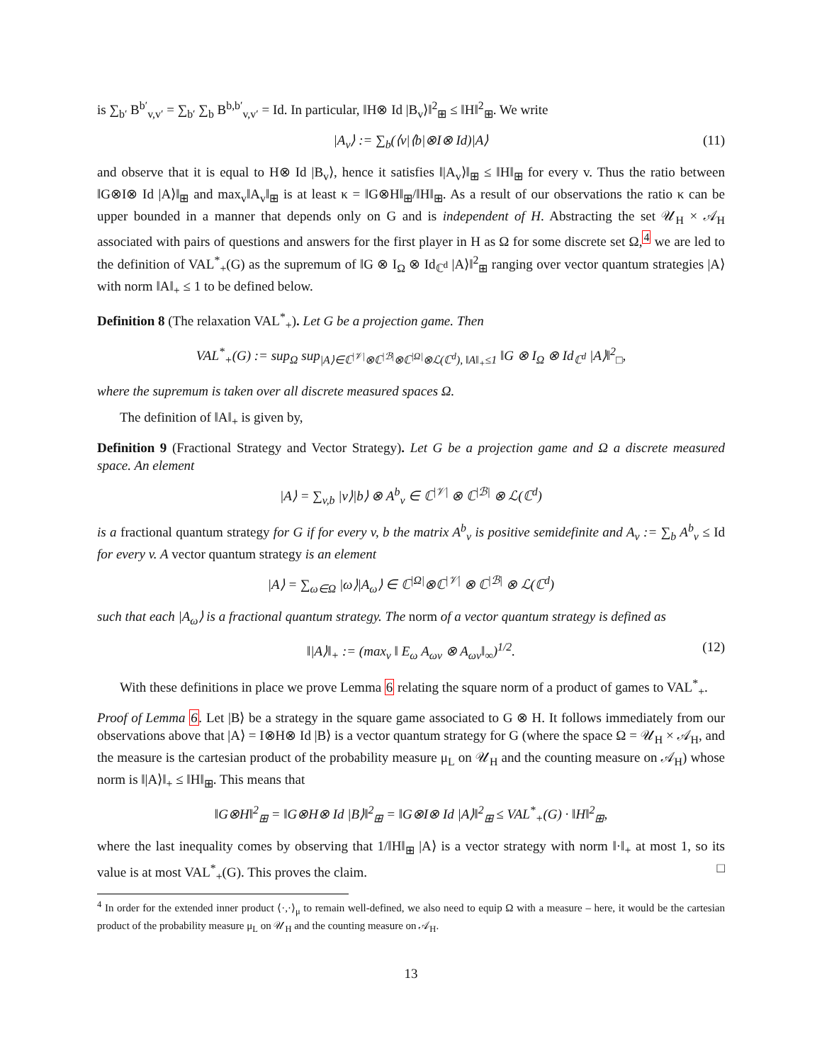is ∑<sub>b′</sub> B<sup>b′</sup><sub>v,v′</sub> = ∑<sub>b′</sub> ∑<sub>b</sub> B<sup>b,b′</sup><sub>v,v′</sub> = Id. In particular, ‖H⊗ Id |B<sub>v</sub>⟩‖<sup>2</sup><sub>⊞</sub> ≤ ‖H‖<sup>2</sup><sub>⊞</sub>. We write
|A<sub>v</sub>⟩ := ∑<sub>b</sub>(⟨v|⟨b|⊗I⊗ Id)|A⟩ (11)
and observe that it is equal to H⊗ Id |B<sub>v</sub>⟩, hence it satisfies ‖|A<sub>v</sub>⟩‖<sub>⊞</sub> ≤ ‖H‖<sub>⊞</sub> for every v. Thus the ratio between ‖G⊗I⊗ Id |A⟩‖<sub>⊞</sub> and max<sub>v</sub>‖A<sub>v</sub>‖<sub>⊞</sub> is at least κ = ‖G⊗H‖<sub>⊞</sub>/‖H‖<sub>⊞</sub>. As a result of our observations the ratio κ can be upper bounded in a manner that depends only on G and is independent of H. Abstracting the set 𝒰<sub>H</sub> × 𝒜<sub>H</sub> associated with pairs of questions and answers for the first player in H as Ω for some discrete set Ω,<sup>4</sup> we are led to the definition of VAL<sup>*</sup><sub>+</sub>(G) as the supremum of ‖G ⊗ I<sub>Ω</sub> ⊗ Id<sub>ℂ<sup>d</sup></sub> |A⟩‖<sup>2</sup><sub>⊞</sub> ranging over vector quantum strategies |A⟩ with norm ‖A‖<sub>+</sub> ≤ 1 to be defined below.
Definition 8 (The relaxation VAL<sup>*</sup><sub>+</sub>). Let G be a projection game. Then
VAL<sup>*</sup><sub>+</sub>(G) := sup<sub>Ω</sub> sup<sub>|A⟩∈ℂ<sup>|𝒱|</sup>⊗ℂ<sup>|ℬ|</sup>⊗ℂ<sup>|Ω|</sup>⊗ℒ(ℂ<sup>d</sup>), ‖A‖<sub>+</sub>≤1</sub> ‖G ⊗ I<sub>Ω</sub> ⊗ Id<sub>ℂ<sup>d</sup></sub> |A⟩‖<sup>2</sup><sub>□</sub>,
where the supremum is taken over all discrete measured spaces Ω.
The definition of ‖A‖<sub>+</sub> is given by,
Definition 9 (Fractional Strategy and Vector Strategy). Let G be a projection game and Ω a discrete measured space. An element
|A⟩ = ∑<sub>v,b</sub> |v⟩|b⟩ ⊗ A<sup>b</sup><sub>v</sub> ∈ ℂ<sup>|𝒱|</sup> ⊗ ℂ<sup>|ℬ|</sup> ⊗ ℒ(ℂ<sup>d</sup>)
is a fractional quantum strategy for G if for every v, b the matrix A<sup>b</sup><sub>v</sub> is positive semidefinite and A<sub>v</sub> := ∑<sub>b</sub> A<sup>b</sup><sub>v</sub> ≤ Id for every v. A vector quantum strategy is an element
|A⟩ = ∑<sub>ω∈Ω</sub> |ω⟩|A<sub>ω</sub>⟩ ∈ ℂ<sup>|Ω|</sup>⊗ℂ<sup>|𝒱|</sup> ⊗ ℂ<sup>|ℬ|</sup> ⊗ ℒ(ℂ<sup>d</sup>)
such that each |A<sub>ω</sub>⟩ is a fractional quantum strategy. The norm of a vector quantum strategy is defined as
‖|A⟩‖<sub>+</sub> := (max<sub>v</sub> ‖ E<sub>ω</sub> A<sub>ωv</sub> ⊗ A<sub>ωv</sub>‖<sub>∞</sub>)<sup>1/2</sup>. (12)
With these definitions in place we prove Lemma 6 relating the square norm of a product of games to VAL<sup>*</sup><sub>+</sub>.
Proof of Lemma 6. Let |B⟩ be a strategy in the square game associated to G ⊗ H. It follows immediately from our observations above that |A⟩ = I⊗H⊗ Id |B⟩ is a vector quantum strategy for G (where the space Ω = 𝒰<sub>H</sub> × 𝒜<sub>H</sub>, and the measure is the cartesian product of the probability measure μ<sub>L</sub> on 𝒰<sub>H</sub> and the counting measure on 𝒜<sub>H</sub>) whose norm is ‖|A⟩‖<sub>+</sub> ≤ ‖H‖<sub>⊞</sub>. This means that
‖G⊗H‖<sup>2</sup><sub>⊞</sub> = ‖G⊗H⊗ Id |B⟩‖<sup>2</sup><sub>⊞</sub> = ‖G⊗I⊗ Id |A⟩‖<sup>2</sup><sub>⊞</sub> ≤ VAL<sup>*</sup><sub>+</sub>(G) · ‖H‖<sup>2</sup><sub>⊞</sub>,
where the last inequality comes by observing that 1/‖H‖<sub>⊞</sub> |A⟩ is a vector strategy with norm ‖·‖<sub>+</sub> at most 1, so its value is at most VAL<sup>*</sup><sub>+</sub>(G). This proves the claim. □
<sup>4</sup> In order for the extended inner product ⟨·,·⟩<sub>μ</sub> to remain well-defined, we also need to equip Ω with a measure – here, it would be the cartesian product of the probability measure μ<sub>L</sub> on 𝒰<sub>H</sub> and the counting measure on 𝒜<sub>H</sub>.
13